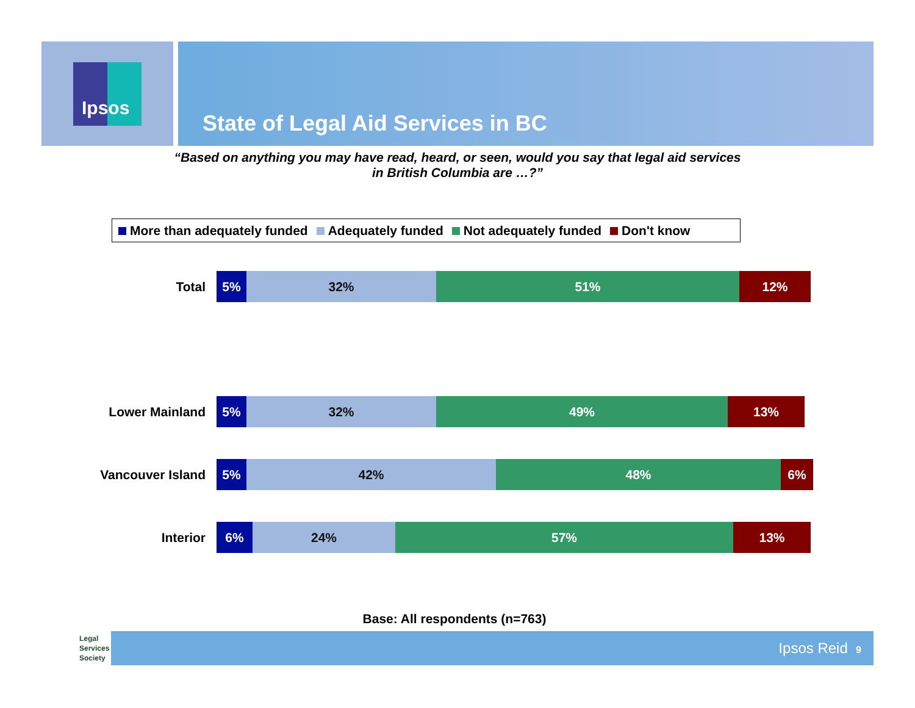Ipsos
State of Legal Aid Services in BC
“Based on anything you may have read, heard, or seen, would you say that legal aid services
in British Columbia are …?”
More than adequately funded Adequately funded Not adequately funded Don't know
Total
5% 32% 51% 12%
Lower Mainland
5% 32% 49% 13%
Vancouver Island
5% 42% 48% 6%
Interior
6% 24% 57% 13%
Base: All respondents (n=763)
Legal
Services
Society
Ipsos Reid 9